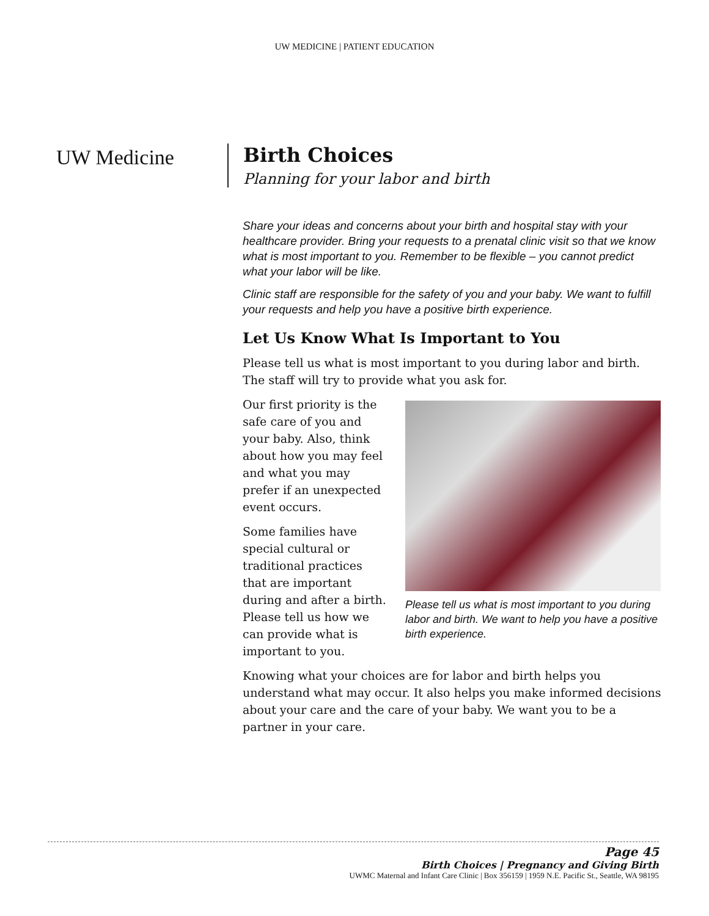UW MEDICINE | PATIENT EDUCATION
UW Medicine
Birth Choices
Planning for your labor and birth
Share your ideas and concerns about your birth and hospital stay with your healthcare provider. Bring your requests to a prenatal clinic visit so that we know what is most important to you. Remember to be flexible – you cannot predict what your labor will be like.
Clinic staff are responsible for the safety of you and your baby. We want to fulfill your requests and help you have a positive birth experience.
Let Us Know What Is Important to You
Please tell us what is most important to you during labor and birth. The staff will try to provide what you ask for.
Our first priority is the safe care of you and your baby. Also, think about how you may feel and what you may prefer if an unexpected event occurs.
Some families have special cultural or traditional practices that are important during and after a birth. Please tell us how we can provide what is important to you.
Please tell us what is most important to you during labor and birth. We want to help you have a positive birth experience.
Knowing what your choices are for labor and birth helps you understand what may occur. It also helps you make informed decisions about your care and the care of your baby. We want you to be a partner in your care.
Page 45
Birth Choices | Pregnancy and Giving Birth
UWMC Maternal and Infant Care Clinic | Box 356159 | 1959 N.E. Pacific St., Seattle, WA 98195